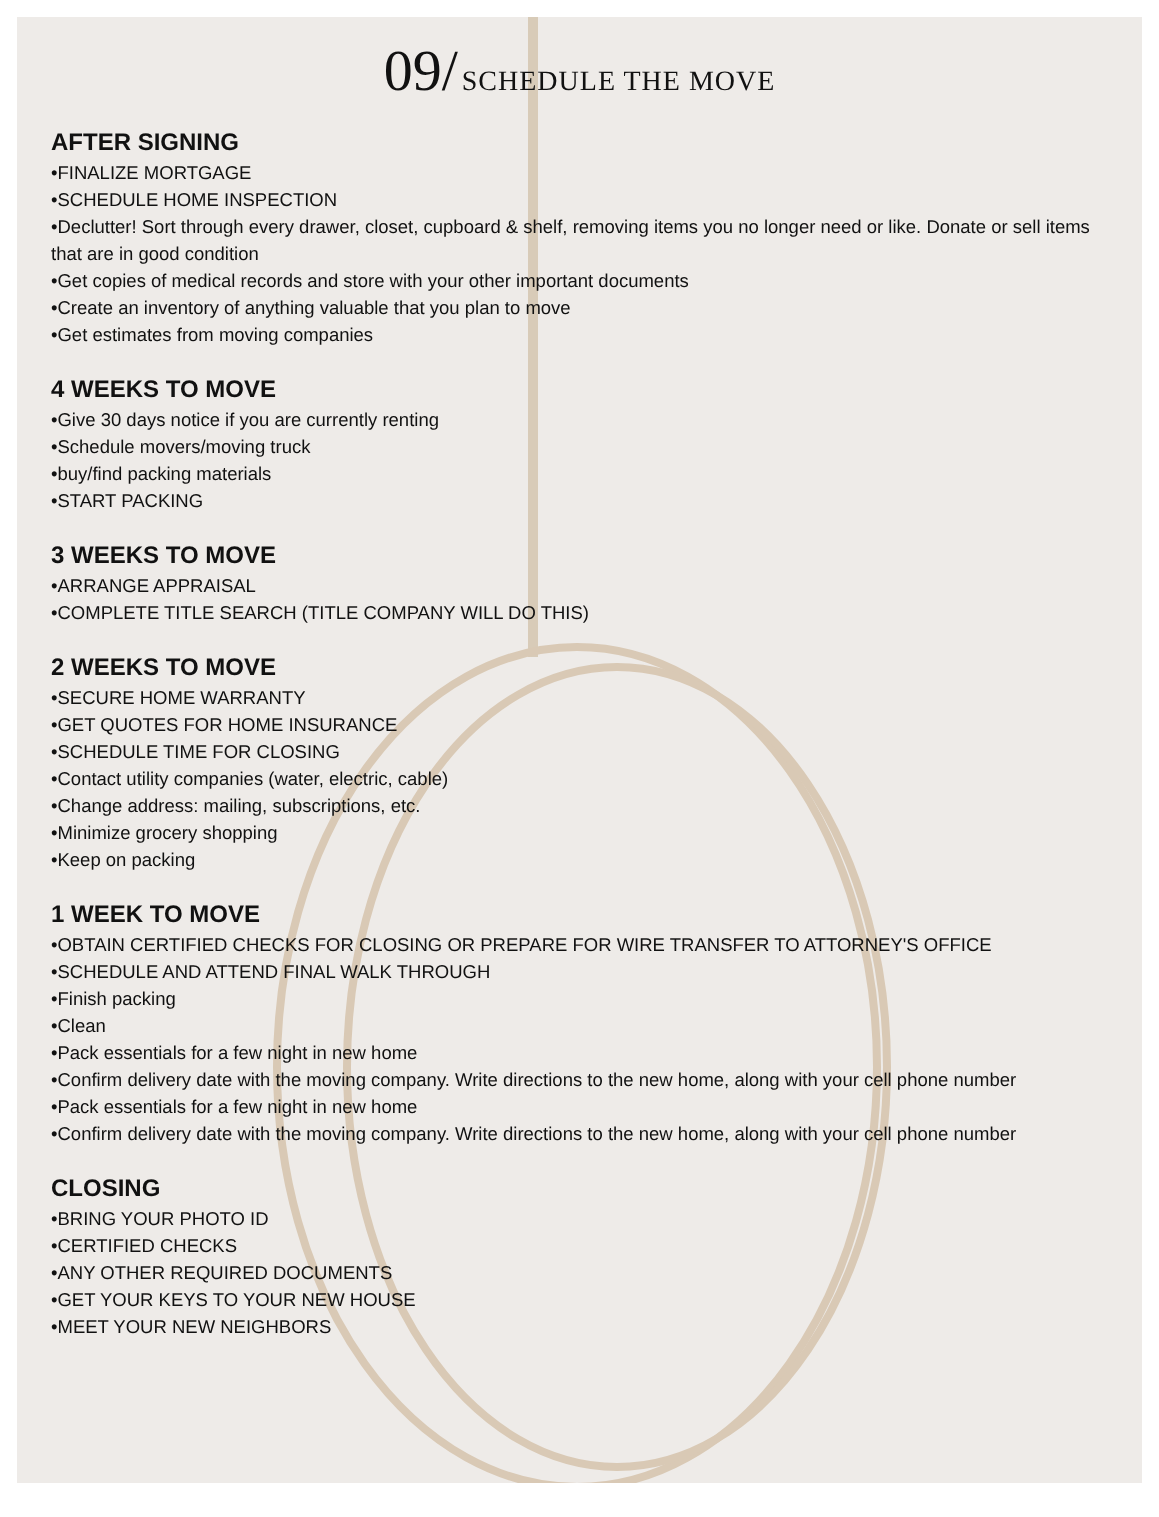09/ SCHEDULE THE MOVE
AFTER SIGNING
•FINALIZE MORTGAGE
•SCHEDULE HOME INSPECTION
•Declutter! Sort through every drawer, closet, cupboard & shelf, removing items you no longer need or like. Donate or sell items that are in good condition
•Get copies of medical records and store with your other important documents
•Create an inventory of anything valuable that you plan to move
•Get estimates from moving companies
4 WEEKS TO MOVE
•Give 30 days notice if you are currently renting
•Schedule movers/moving truck
•buy/find packing materials
•START PACKING
3 WEEKS TO MOVE
•ARRANGE APPRAISAL
•COMPLETE TITLE SEARCH (TITLE COMPANY WILL DO THIS)
2 WEEKS TO MOVE
•SECURE HOME WARRANTY
•GET QUOTES FOR HOME INSURANCE
•SCHEDULE TIME FOR CLOSING
•Contact utility companies (water, electric, cable)
•Change address: mailing, subscriptions, etc.
•Minimize grocery shopping
•Keep on packing
1 WEEK TO MOVE
•OBTAIN CERTIFIED CHECKS FOR CLOSING OR PREPARE FOR WIRE TRANSFER TO ATTORNEY'S OFFICE
•SCHEDULE AND ATTEND FINAL WALK THROUGH
•Finish packing
•Clean
•Pack essentials for a few night in new home
•Confirm delivery date with the moving company. Write directions to the new home, along with your cell phone number
•Pack essentials for a few night in new home
•Confirm delivery date with the moving company. Write directions to the new home, along with your cell phone number
CLOSING
•BRING YOUR PHOTO ID
•CERTIFIED CHECKS
•ANY OTHER REQUIRED DOCUMENTS
•GET YOUR KEYS TO YOUR NEW HOUSE
•MEET YOUR NEW NEIGHBORS